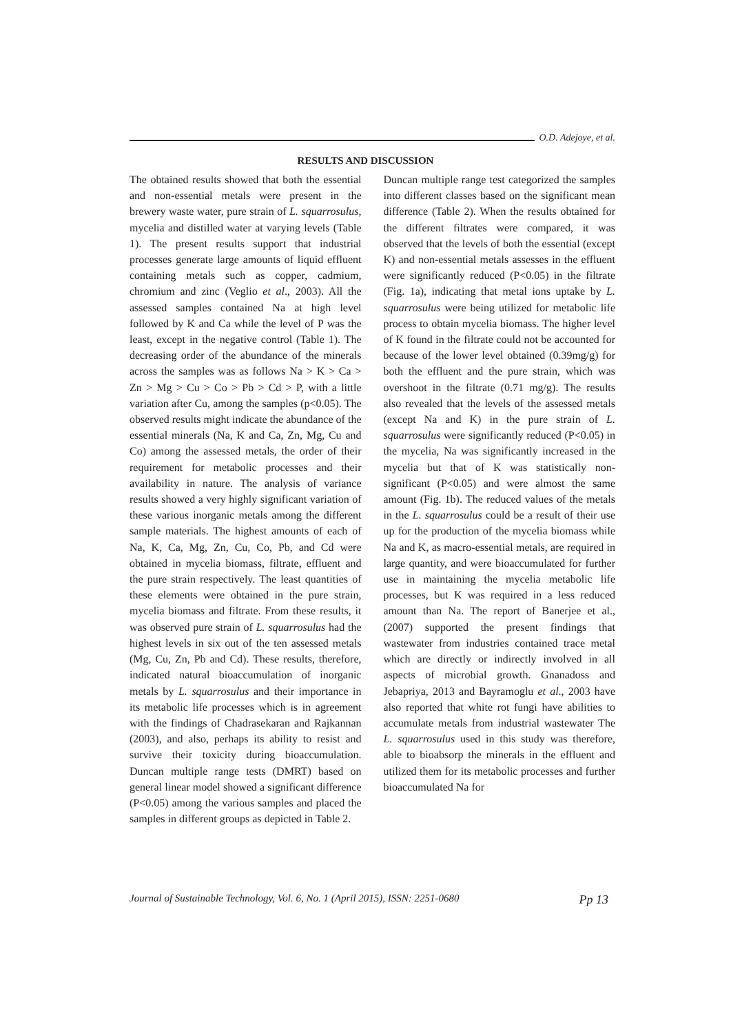O.D. Adejoye, et al.
RESULTS AND DISCUSSION
The obtained results showed that both the essential and non-essential metals were present in the brewery waste water, pure strain of L. squarrosulus, mycelia and distilled water at varying levels (Table 1). The present results support that industrial processes generate large amounts of liquid effluent containing metals such as copper, cadmium, chromium and zinc (Veglio et al., 2003). All the assessed samples contained Na at high level followed by K and Ca while the level of P was the least, except in the negative control (Table 1). The decreasing order of the abundance of the minerals across the samples was as follows Na > K > Ca > Zn > Mg > Cu > Co > Pb > Cd > P, with a little variation after Cu, among the samples (p<0.05). The observed results might indicate the abundance of the essential minerals (Na, K and Ca, Zn, Mg, Cu and Co) among the assessed metals, the order of their requirement for metabolic processes and their availability in nature. The analysis of variance results showed a very highly significant variation of these various inorganic metals among the different sample materials. The highest amounts of each of Na, K, Ca, Mg, Zn, Cu, Co, Pb, and Cd were obtained in mycelia biomass, filtrate, effluent and the pure strain respectively. The least quantities of these elements were obtained in the pure strain, mycelia biomass and filtrate. From these results, it was observed pure strain of L. squarrosulus had the highest levels in six out of the ten assessed metals (Mg, Cu, Zn, Pb and Cd). These results, therefore, indicated natural bioaccumulation of inorganic metals by L. squarrosulus and their importance in its metabolic life processes which is in agreement with the findings of Chadrasekaran and Rajkannan (2003), and also, perhaps its ability to resist and survive their toxicity during bioaccumulation. Duncan multiple range tests (DMRT) based on general linear model showed a significant difference (P<0.05) among the various samples and placed the samples in different groups as depicted in Table 2.
Duncan multiple range test categorized the samples into different classes based on the significant mean difference (Table 2). When the results obtained for the different filtrates were compared, it was observed that the levels of both the essential (except K) and non-essential metals assesses in the effluent were significantly reduced (P<0.05) in the filtrate (Fig. 1a), indicating that metal ions uptake by L. squarrosulus were being utilized for metabolic life process to obtain mycelia biomass. The higher level of K found in the filtrate could not be accounted for because of the lower level obtained (0.39mg/g) for both the effluent and the pure strain, which was overshoot in the filtrate (0.71 mg/g). The results also revealed that the levels of the assessed metals (except Na and K) in the pure strain of L. squarrosulus were significantly reduced (P<0.05) in the mycelia, Na was significantly increased in the mycelia but that of K was statistically non-significant (P<0.05) and were almost the same amount (Fig. 1b). The reduced values of the metals in the L. squarrosulus could be a result of their use up for the production of the mycelia biomass while Na and K, as macro-essential metals, are required in large quantity, and were bioaccumulated for further use in maintaining the mycelia metabolic life processes, but K was required in a less reduced amount than Na. The report of Banerjee et al., (2007) supported the present findings that wastewater from industries contained trace metal which are directly or indirectly involved in all aspects of microbial growth. Gnanadoss and Jebapriya, 2013 and Bayramoglu et al., 2003 have also reported that white rot fungi have abilities to accumulate metals from industrial wastewater The L. squarrosulus used in this study was therefore, able to bioabsorp the minerals in the effluent and utilized them for its metabolic processes and further bioaccumulated Na for
Journal of Sustainable Technology, Vol. 6, No. 1 (April 2015), ISSN: 2251-0680 Pp 13